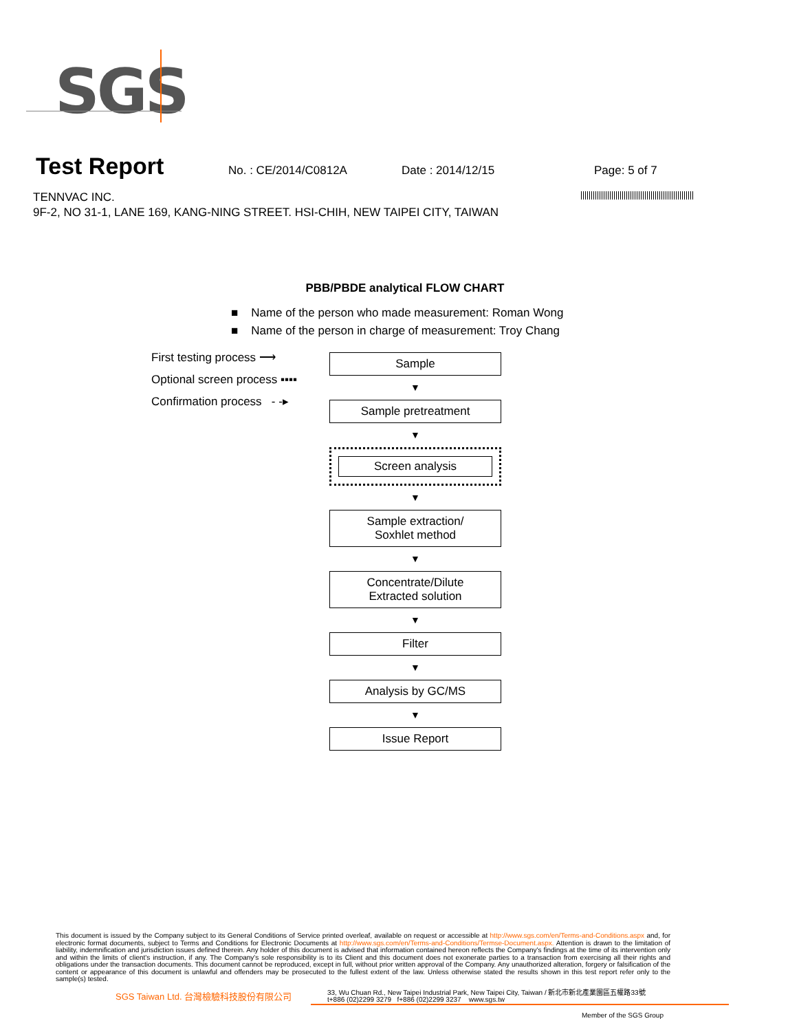SGS
Test Report No. : CE/2014/C0812A Date : 2014/12/15 Page: 5 of 7
TENNVAC INC.
9F-2, NO 31-1, LANE 169, KANG-NING STREET. HSI-CHIH, NEW TAIPEI CITY, TAIWAN
PBB/PBDE analytical FLOW CHART
■ Name of the person who made measurement: Roman Wong
■ Name of the person in charge of measurement: Troy Chang
First testing process ⟶
Optional screen process ▪▪▪▪
Confirmation process - -▸
Sample
▼
Sample pretreatment
▼
Screen analysis
▼
Sample extraction/
Soxhlet method
▼
Concentrate/Dilute
Extracted solution
▼
Filter
▼
Analysis by GC/MS
▼
Issue Report
This document is issued by the Company subject to its General Conditions of Service printed overleaf, available on request or accessible at http://www.sgs.com/en/Terms-and-Conditions.aspx and, for electronic format documents, subject to Terms and Conditions for Electronic Documents at http://www.sgs.com/en/Terms-and-Conditions/Termse-Document.aspx. Attention is drawn to the limitation of liability, indemnification and jurisdiction issues defined therein. Any holder of this document is advised that information contained hereon reflects the Company's findings at the time of its intervention only and within the limits of client's instruction, if any. The Company's sole responsibility is to its Client and this document does not exonerate parties to a transaction from exercising all their rights and obligations under the transaction documents. This document cannot be reproduced, except in full, without prior written approval of the Company. Any unauthorized alteration, forgery or falsification of the content or appearance of this document is unlawful and offenders may be prosecuted to the fullest extent of the law. Unless otherwise stated the results shown in this test report refer only to the sample(s) tested.
SGS Taiwan Ltd. 台灣檢驗科技股份有限公司
33, Wu Chuan Rd., New Taipei Industrial Park, New Taipei City, Taiwan / 新北市新北產業園區五權路33號
t+886 (02)2299 3279 f+886 (02)2299 3237 www.sgs.tw
Member of the SGS Group